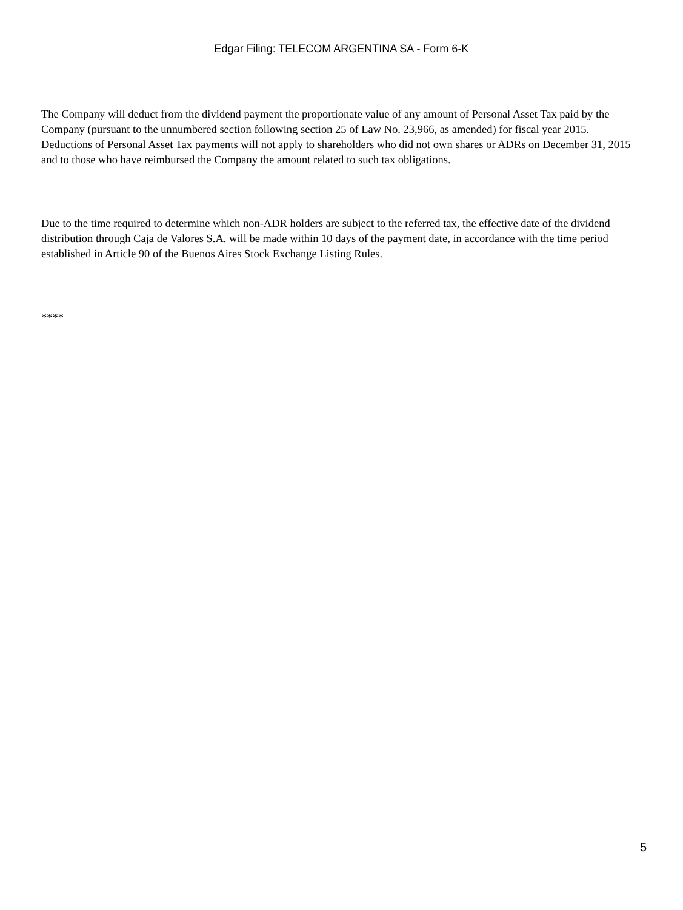Edgar Filing: TELECOM ARGENTINA SA - Form 6-K
The Company will deduct from the dividend payment the proportionate value of any amount of Personal Asset Tax paid by the Company (pursuant to the unnumbered section following section 25 of Law No. 23,966, as amended) for fiscal year 2015. Deductions of Personal Asset Tax payments will not apply to shareholders who did not own shares or ADRs on December 31, 2015 and to those who have reimbursed the Company the amount related to such tax obligations.
Due to the time required to determine which non-ADR holders are subject to the referred tax, the effective date of the dividend distribution through Caja de Valores S.A. will be made within 10 days of the payment date, in accordance with the time period established in Article 90 of the Buenos Aires Stock Exchange Listing Rules.
****
5